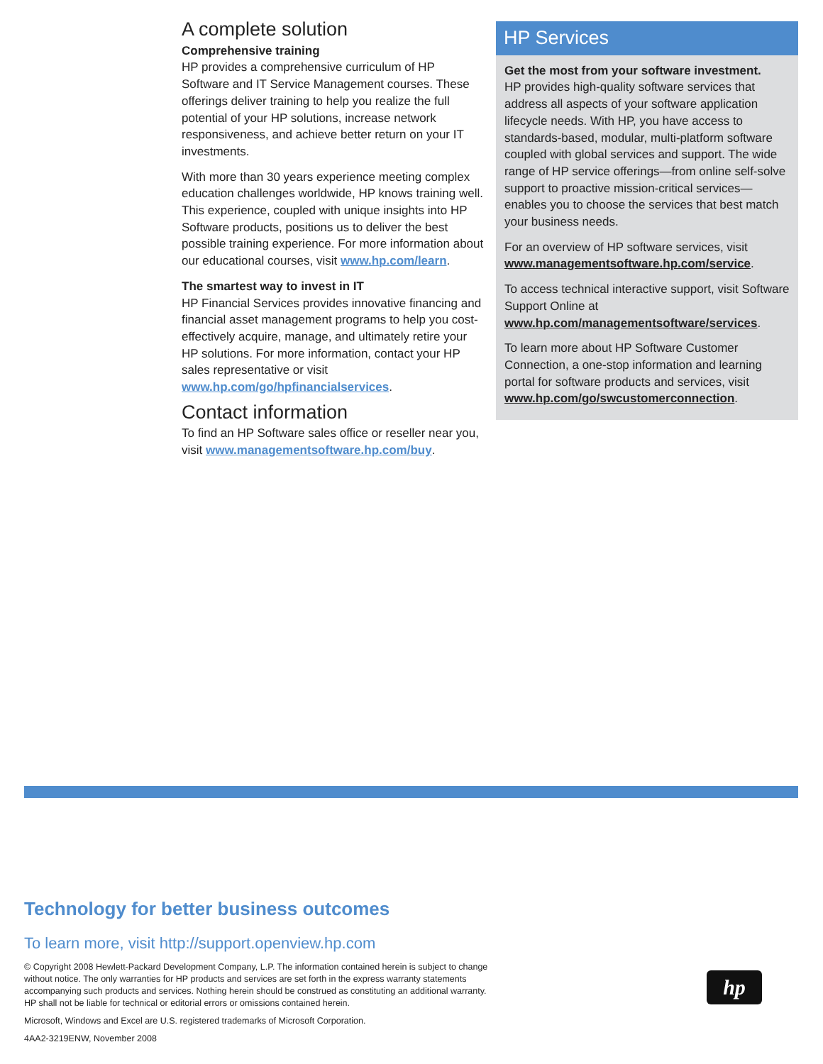A complete solution
Comprehensive training
HP provides a comprehensive curriculum of HP Software and IT Service Management courses. These offerings deliver training to help you realize the full potential of your HP solutions, increase network responsiveness, and achieve better return on your IT investments.
With more than 30 years experience meeting complex education challenges worldwide, HP knows training well. This experience, coupled with unique insights into HP Software products, positions us to deliver the best possible training experience. For more information about our educational courses, visit www.hp.com/learn.
The smartest way to invest in IT
HP Financial Services provides innovative financing and financial asset management programs to help you cost-effectively acquire, manage, and ultimately retire your HP solutions. For more information, contact your HP sales representative or visit www.hp.com/go/hpfinancialservices.
Contact information
To find an HP Software sales office or reseller near you, visit www.managementsoftware.hp.com/buy.
HP Services
Get the most from your software investment.
HP provides high-quality software services that address all aspects of your software application lifecycle needs. With HP, you have access to standards-based, modular, multi-platform software coupled with global services and support. The wide range of HP service offerings—from online self-solve support to proactive mission-critical services—enables you to choose the services that best match your business needs.
For an overview of HP software services, visit www.managementsoftware.hp.com/service.
To access technical interactive support, visit Software Support Online at www.hp.com/managementsoftware/services.
To learn more about HP Software Customer Connection, a one-stop information and learning portal for software products and services, visit www.hp.com/go/swcustomerconnection.
Technology for better business outcomes
To learn more, visit http://support.openview.hp.com
© Copyright 2008 Hewlett-Packard Development Company, L.P. The information contained herein is subject to change without notice. The only warranties for HP products and services are set forth in the express warranty statements accompanying such products and services. Nothing herein should be construed as constituting an additional warranty. HP shall not be liable for technical or editorial errors or omissions contained herein.
Microsoft, Windows and Excel are U.S. registered trademarks of Microsoft Corporation.
4AA2-3219ENW, November 2008
hp